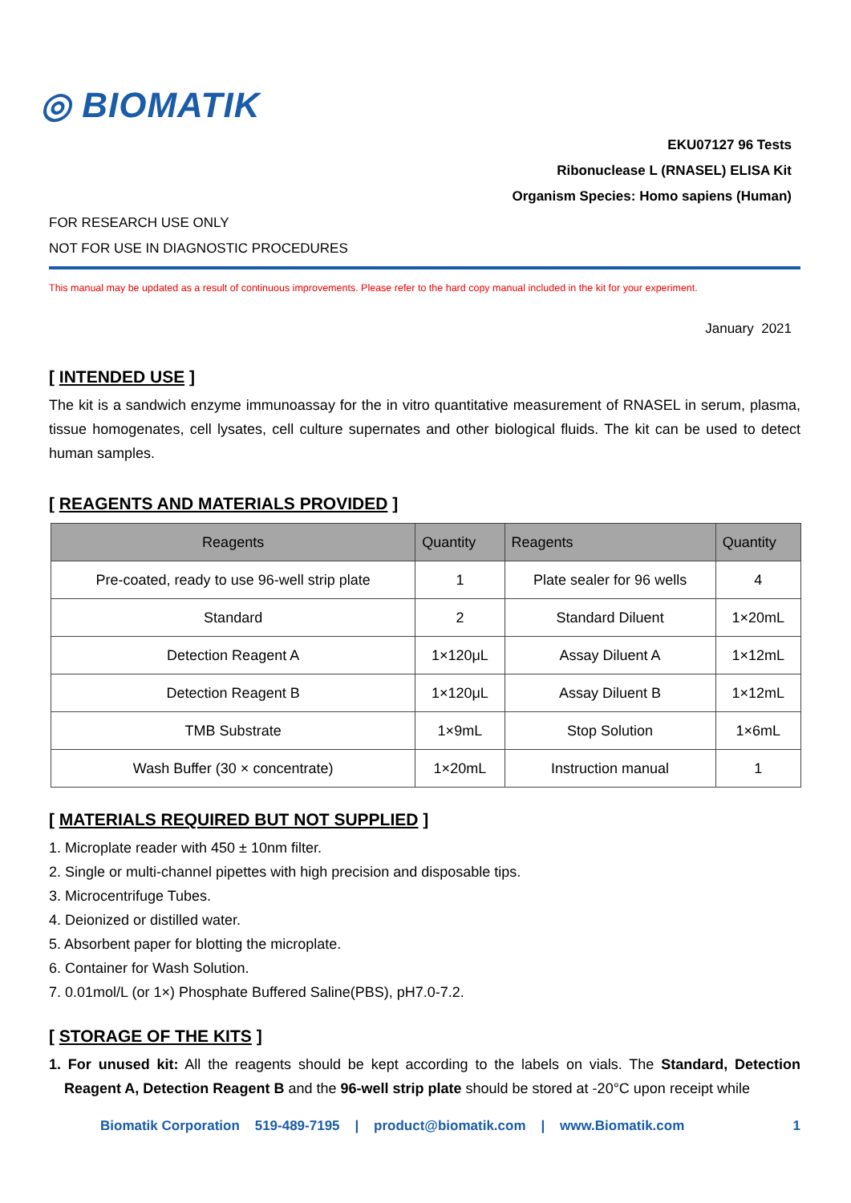◎ BIOMATIK
EKU07127 96 Tests
Ribonuclease L (RNASEL) ELISA Kit
Organism Species: Homo sapiens (Human)
FOR RESEARCH USE ONLY
NOT FOR USE IN DIAGNOSTIC PROCEDURES
This manual may be updated as a result of continuous improvements. Please refer to the hard copy manual included in the kit for your experiment.
January 2021
[ INTENDED USE ]
The kit is a sandwich enzyme immunoassay for the in vitro quantitative measurement of RNASEL in serum, plasma, tissue homogenates, cell lysates, cell culture supernates and other biological fluids. The kit can be used to detect human samples.
[ REAGENTS AND MATERIALS PROVIDED ]
| Reagents | Quantity | Reagents | Quantity |
| --- | --- | --- | --- |
| Pre-coated, ready to use 96-well strip plate | 1 | Plate sealer for 96 wells | 4 |
| Standard | 2 | Standard Diluent | 1×20mL |
| Detection Reagent A | 1×120μL | Assay Diluent A | 1×12mL |
| Detection Reagent B | 1×120μL | Assay Diluent B | 1×12mL |
| TMB Substrate | 1×9mL | Stop Solution | 1×6mL |
| Wash Buffer (30 × concentrate) | 1×20mL | Instruction manual | 1 |
[ MATERIALS REQUIRED BUT NOT SUPPLIED ]
1. Microplate reader with 450 ± 10nm filter.
2. Single or multi-channel pipettes with high precision and disposable tips.
3. Microcentrifuge Tubes.
4. Deionized or distilled water.
5. Absorbent paper for blotting the microplate.
6. Container for Wash Solution.
7. 0.01mol/L (or 1×) Phosphate Buffered Saline(PBS), pH7.0-7.2.
[ STORAGE OF THE KITS ]
1. For unused kit: All the reagents should be kept according to the labels on vials. The Standard, Detection Reagent A, Detection Reagent B and the 96-well strip plate should be stored at -20°C upon receipt while
Biomatik Corporation 519-489-7195 | product@biomatik.com | www.Biomatik.com 1